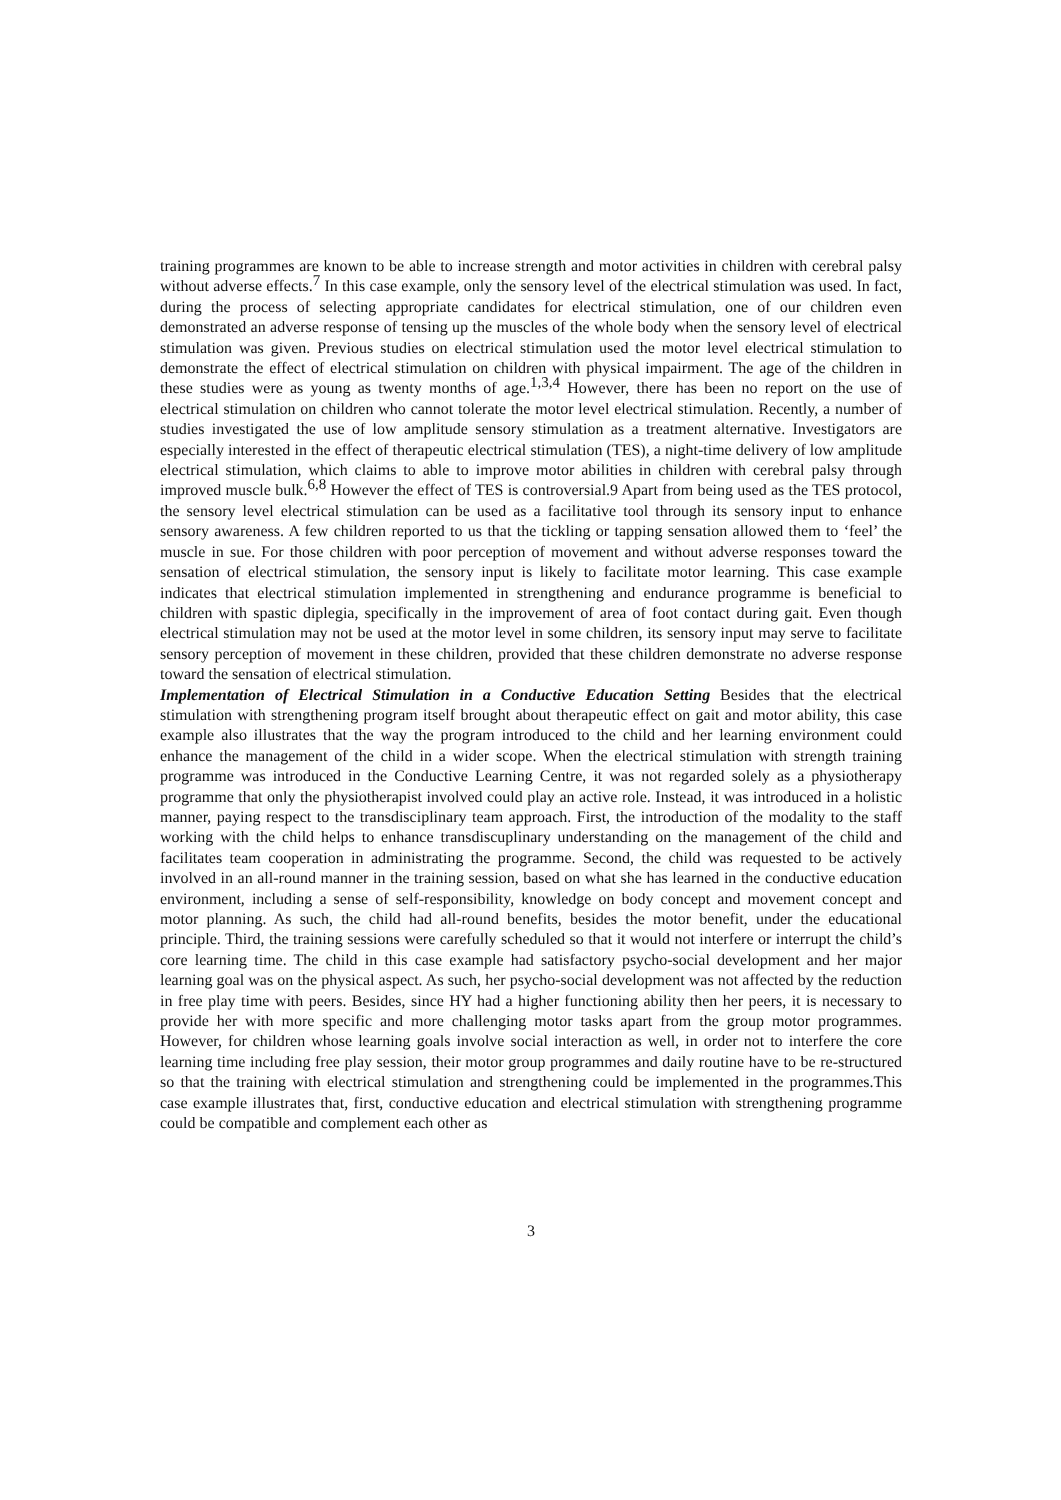training programmes are known to be able to increase strength and motor activities in children with cerebral palsy without adverse effects.<sup>7</sup> In this case example, only the sensory level of the electrical stimulation was used. In fact, during the process of selecting appropriate candidates for electrical stimulation, one of our children even demonstrated an adverse response of tensing up the muscles of the whole body when the sensory level of electrical stimulation was given. Previous studies on electrical stimulation used the motor level electrical stimulation to demonstrate the effect of electrical stimulation on children with physical impairment. The age of the children in these studies were as young as twenty months of age.<sup>1,3,4</sup> However, there has been no report on the use of electrical stimulation on children who cannot tolerate the motor level electrical stimulation. Recently, a number of studies investigated the use of low amplitude sensory stimulation as a treatment alternative. Investigators are especially interested in the effect of therapeutic electrical stimulation (TES), a night-time delivery of low amplitude electrical stimulation, which claims to able to improve motor abilities in children with cerebral palsy through improved muscle bulk.<sup>6,8</sup> However the effect of TES is controversial.9 Apart from being used as the TES protocol, the sensory level electrical stimulation can be used as a facilitative tool through its sensory input to enhance sensory awareness. A few children reported to us that the tickling or tapping sensation allowed them to ‘feel’ the muscle in sue. For those children with poor perception of movement and without adverse responses toward the sensation of electrical stimulation, the sensory input is likely to facilitate motor learning. This case example indicates that electrical stimulation implemented in strengthening and endurance programme is beneficial to children with spastic diplegia, specifically in the improvement of area of foot contact during gait. Even though electrical stimulation may not be used at the motor level in some children, its sensory input may serve to facilitate sensory perception of movement in these children, provided that these children demonstrate no adverse response toward the sensation of electrical stimulation.
Implementation of Electrical Stimulation in a Conductive Education Setting Besides that the electrical stimulation with strengthening program itself brought about therapeutic effect on gait and motor ability, this case example also illustrates that the way the program introduced to the child and her learning environment could enhance the management of the child in a wider scope. When the electrical stimulation with strength training programme was introduced in the Conductive Learning Centre, it was not regarded solely as a physiotherapy programme that only the physiotherapist involved could play an active role. Instead, it was introduced in a holistic manner, paying respect to the transdisciplinary team approach. First, the introduction of the modality to the staff working with the child helps to enhance transdiscuplinary understanding on the management of the child and facilitates team cooperation in administrating the programme. Second, the child was requested to be actively involved in an all-round manner in the training session, based on what she has learned in the conductive education environment, including a sense of self-responsibility, knowledge on body concept and movement concept and motor planning. As such, the child had all-round benefits, besides the motor benefit, under the educational principle. Third, the training sessions were carefully scheduled so that it would not interfere or interrupt the child’s core learning time. The child in this case example had satisfactory psycho-social development and her major learning goal was on the physical aspect. As such, her psycho-social development was not affected by the reduction in free play time with peers. Besides, since HY had a higher functioning ability then her peers, it is necessary to provide her with more specific and more challenging motor tasks apart from the group motor programmes. However, for children whose learning goals involve social interaction as well, in order not to interfere the core learning time including free play session, their motor group programmes and daily routine have to be re-structured so that the training with electrical stimulation and strengthening could be implemented in the programmes.This case example illustrates that, first, conductive education and electrical stimulation with strengthening programme could be compatible and complement each other as
3